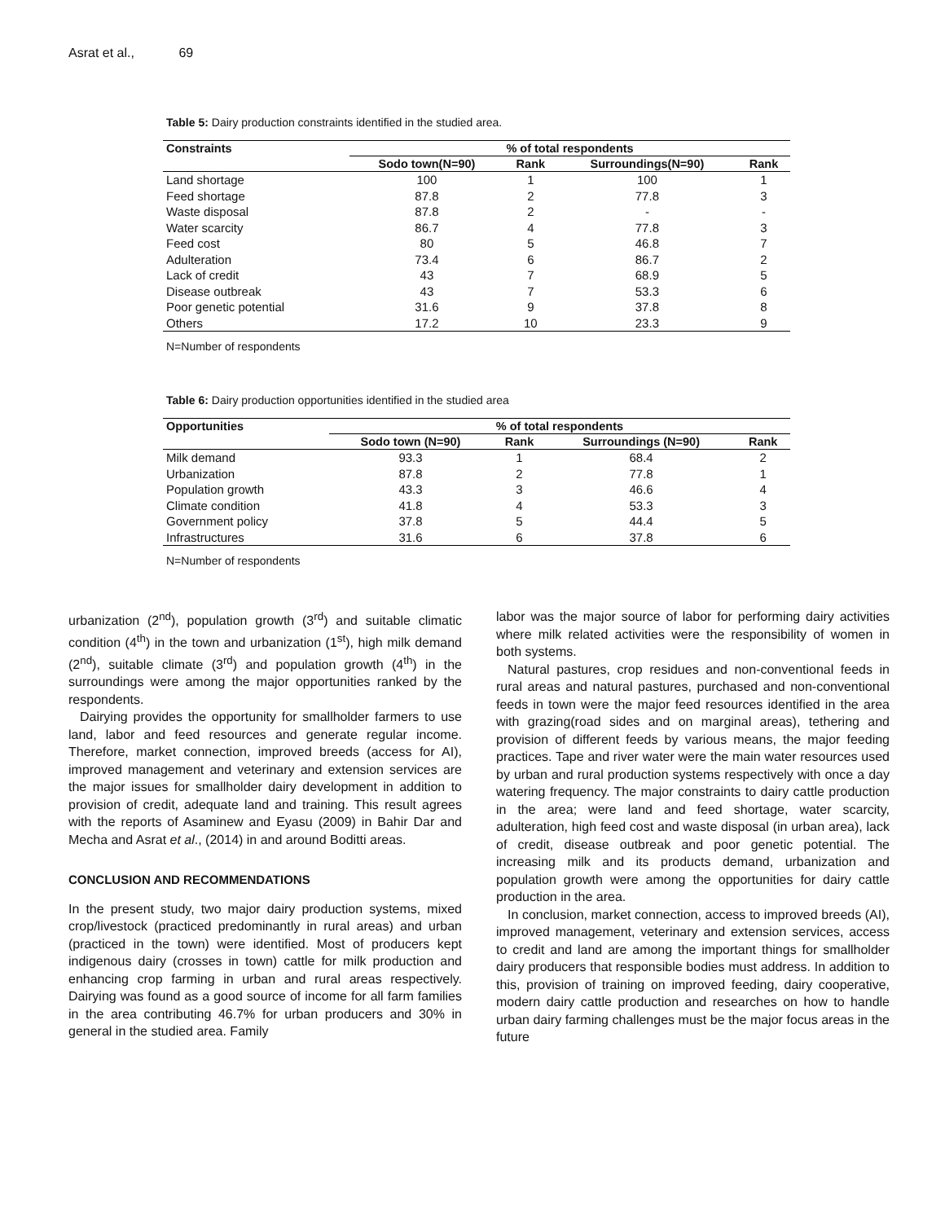Asrat et al., 69
Table 5: Dairy production constraints identified in the studied area.
| Constraints | % of total respondents | | | |
| --- | --- | --- | --- | --- |
| | Sodo town(N=90) | Rank | Surroundings(N=90) | Rank |
| Land shortage | 100 | 1 | 100 | 1 |
| Feed shortage | 87.8 | 2 | 77.8 | 3 |
| Waste disposal | 87.8 | 2 | - | - |
| Water scarcity | 86.7 | 4 | 77.8 | 3 |
| Feed cost | 80 | 5 | 46.8 | 7 |
| Adulteration | 73.4 | 6 | 86.7 | 2 |
| Lack of credit | 43 | 7 | 68.9 | 5 |
| Disease outbreak | 43 | 7 | 53.3 | 6 |
| Poor genetic potential | 31.6 | 9 | 37.8 | 8 |
| Others | 17.2 | 10 | 23.3 | 9 |
N=Number of respondents
Table 6: Dairy production opportunities identified in the studied area
| Opportunities | % of total respondents | | | |
| --- | --- | --- | --- | --- |
| | Sodo town (N=90) | Rank | Surroundings (N=90) | Rank |
| Milk demand | 93.3 | 1 | 68.4 | 2 |
| Urbanization | 87.8 | 2 | 77.8 | 1 |
| Population growth | 43.3 | 3 | 46.6 | 4 |
| Climate condition | 41.8 | 4 | 53.3 | 3 |
| Government policy | 37.8 | 5 | 44.4 | 5 |
| Infrastructures | 31.6 | 6 | 37.8 | 6 |
N=Number of respondents
urbanization (2<sup>nd</sup>), population growth (3<sup>rd</sup>) and suitable climatic condition (4<sup>th</sup>) in the town and urbanization (1<sup>st</sup>), high milk demand (2<sup>nd</sup>), suitable climate (3<sup>rd</sup>) and population growth (4<sup>th</sup>) in the surroundings were among the major opportunities ranked by the respondents.
Dairying provides the opportunity for smallholder farmers to use land, labor and feed resources and generate regular income. Therefore, market connection, improved breeds (access for AI), improved management and veterinary and extension services are the major issues for smallholder dairy development in addition to provision of credit, adequate land and training. This result agrees with the reports of Asaminew and Eyasu (2009) in Bahir Dar and Mecha and Asrat et al., (2014) in and around Boditti areas.
CONCLUSION AND RECOMMENDATIONS
In the present study, two major dairy production systems, mixed crop/livestock (practiced predominantly in rural areas) and urban (practiced in the town) were identified. Most of producers kept indigenous dairy (crosses in town) cattle for milk production and enhancing crop farming in urban and rural areas respectively. Dairying was found as a good source of income for all farm families in the area contributing 46.7% for urban producers and 30% in general in the studied area. Family
labor was the major source of labor for performing dairy activities where milk related activities were the responsibility of women in both systems.
Natural pastures, crop residues and non-conventional feeds in rural areas and natural pastures, purchased and non-conventional feeds in town were the major feed resources identified in the area with grazing(road sides and on marginal areas), tethering and provision of different feeds by various means, the major feeding practices. Tape and river water were the main water resources used by urban and rural production systems respectively with once a day watering frequency. The major constraints to dairy cattle production in the area; were land and feed shortage, water scarcity, adulteration, high feed cost and waste disposal (in urban area), lack of credit, disease outbreak and poor genetic potential. The increasing milk and its products demand, urbanization and population growth were among the opportunities for dairy cattle production in the area.
In conclusion, market connection, access to improved breeds (AI), improved management, veterinary and extension services, access to credit and land are among the important things for smallholder dairy producers that responsible bodies must address. In addition to this, provision of training on improved feeding, dairy cooperative, modern dairy cattle production and researches on how to handle urban dairy farming challenges must be the major focus areas in the future